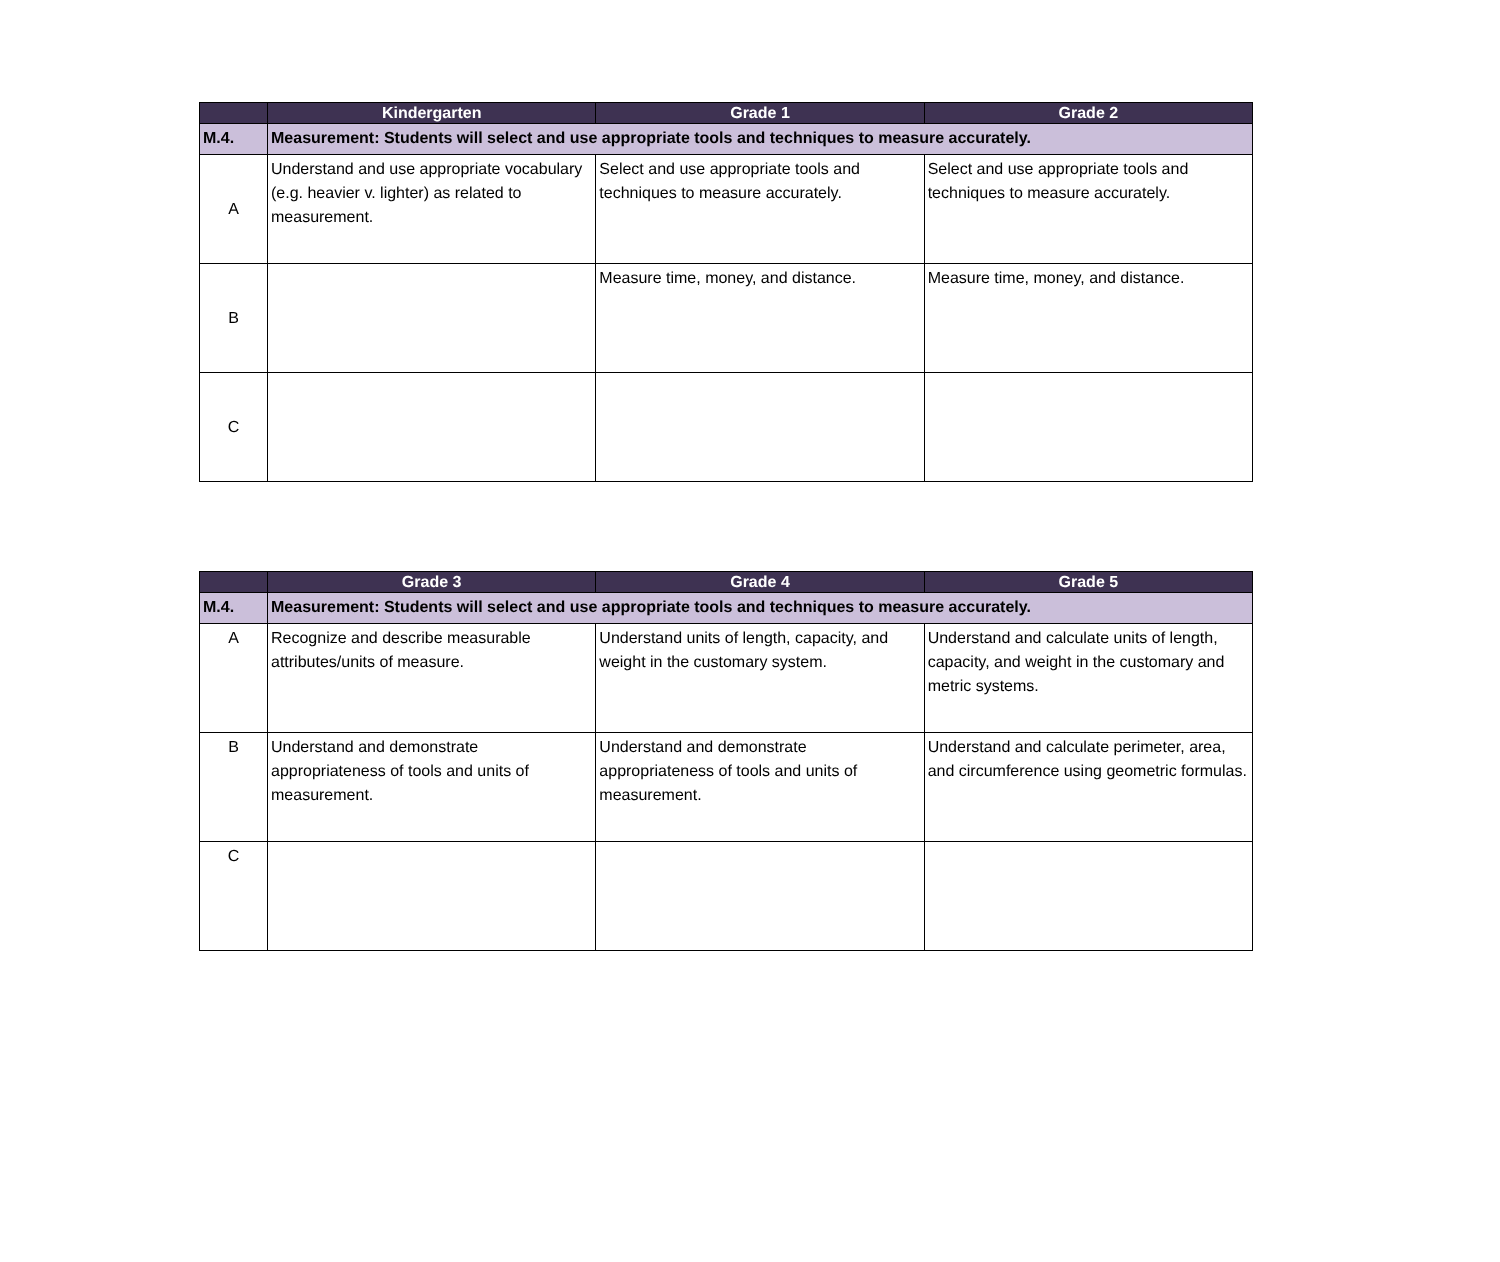| | Kindergarten | Grade 1 | Grade 2 |
| --- | --- | --- | --- |
| M.4. | Measurement: Students will select and use appropriate tools and techniques to measure accurately. | | |
| A | Understand and use appropriate vocabulary (e.g. heavier v. lighter) as related to measurement. | Select and use appropriate tools and techniques to measure accurately. | Select and use appropriate tools and techniques to measure accurately. |
| B | | Measure time, money, and distance. | Measure time, money, and distance. |
| C | | | |
| | Grade 3 | Grade 4 | Grade 5 |
| --- | --- | --- | --- |
| M.4. | Measurement: Students will select and use appropriate tools and techniques to measure accurately. | | |
| A | Recognize and describe measurable attributes/units of measure. | Understand units of length, capacity, and weight in the customary system. | Understand and calculate units of length, capacity, and weight in the customary and metric systems. |
| B | Understand and demonstrate appropriateness of tools and units of measurement. | Understand and demonstrate appropriateness of tools and units of measurement. | Understand and calculate perimeter, area, and circumference using geometric formulas. |
| C | | | |